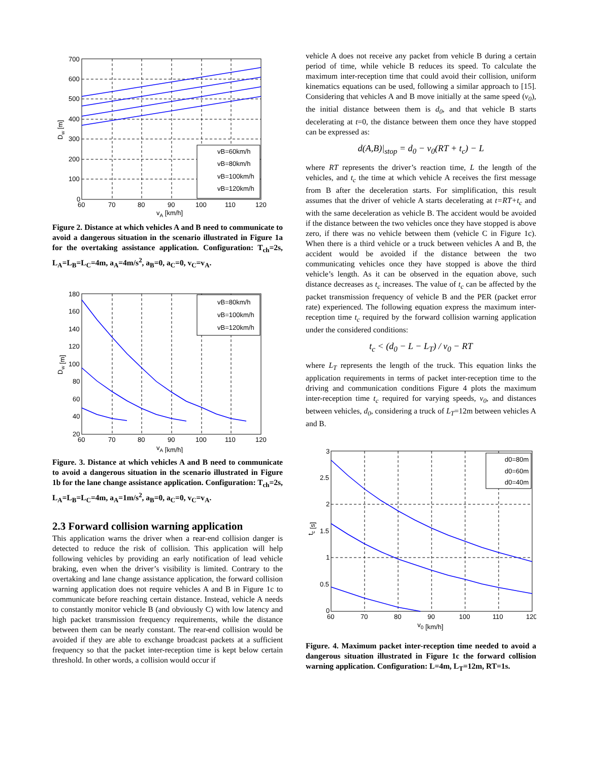700
600
500
400
300
200
100
0
60
70
80
90
100
110
120
vA [km/h]
Dw [m]
vB=60km/h
vB=80km/h
vB=100km/h
vB=120km/h
Figure 2. Distance at which vehicles A and B need to communicate to avoid a dangerous situation in the scenario illustrated in Figure 1a for the overtaking assistance application. Configuration: T<sub>ch</sub>=2s, L<sub>A</sub>=L<sub>B</sub>=L<sub>C</sub>=4m, a<sub>A</sub>=4m/s<sup>2</sup>, a<sub>B</sub>=0, a<sub>C</sub>=0, v<sub>C</sub>=v<sub>A</sub>.
180
160
140
120
100
80
60
40
20
60
70
80
90
100
110
120
vA [km/h]
Dw [m]
vB=80km/h
vB=100km/h
vB=120km/h
Figure. 3. Distance at which vehicles A and B need to communicate to avoid a dangerous situation in the scenario illustrated in Figure 1b for the lane change assistance application. Configuration: T<sub>ch</sub>=2s, L<sub>A</sub>=L<sub>B</sub>=L<sub>C</sub>=4m, a<sub>A</sub>=1m/s<sup>2</sup>, a<sub>B</sub>=0, a<sub>C</sub>=0, v<sub>C</sub>=v<sub>A</sub>.
2.3 Forward collision warning application
This application warns the driver when a rear-end collision danger is detected to reduce the risk of collision. This application will help following vehicles by providing an early notification of lead vehicle braking, even when the driver’s visibility is limited. Contrary to the overtaking and lane change assistance application, the forward collision warning application does not require vehicles A and B in Figure 1c to communicate before reaching certain distance. Instead, vehicle A needs to constantly monitor vehicle B (and obviously C) with low latency and high packet transmission frequency requirements, while the distance between them can be nearly constant. The rear-end collision would be avoided if they are able to exchange broadcast packets at a sufficient frequency so that the packet inter-reception time is kept below certain threshold. In other words, a collision would occur if
vehicle A does not receive any packet from vehicle B during a certain period of time, while vehicle B reduces its speed. To calculate the maximum inter-reception time that could avoid their collision, uniform kinematics equations can be used, following a similar approach to [15]. Considering that vehicles A and B move initially at the same speed (v<sub>0</sub>), the initial distance between them is d<sub>0</sub>, and that vehicle B starts decelerating at t=0, the distance between them once they have stopped can be expressed as:
d(A,B)|<sub>stop</sub> = d<sub>0</sub> − v<sub>0</sub>(RT + t<sub>c</sub>) − L
where RT represents the driver’s reaction time, L the length of the vehicles, and t<sub>c</sub> the time at which vehicle A receives the first message from B after the deceleration starts. For simplification, this result assumes that the driver of vehicle A starts decelerating at t=RT+t<sub>c</sub> and with the same deceleration as vehicle B. The accident would be avoided if the distance between the two vehicles once they have stopped is above zero, if there was no vehicle between them (vehicle C in Figure 1c). When there is a third vehicle or a truck between vehicles A and B, the accident would be avoided if the distance between the two communicating vehicles once they have stopped is above the third vehicle’s length. As it can be observed in the equation above, such distance decreases as t<sub>c</sub> increases. The value of t<sub>c</sub> can be affected by the packet transmission frequency of vehicle B and the PER (packet error rate) experienced. The following equation express the maximum inter-reception time t<sub>c</sub> required by the forward collision warning application under the considered conditions:
t<sub>c</sub> < (d<sub>0</sub> − L − L<sub>T</sub>) / v<sub>0</sub> − RT
where L<sub>T</sub> represents the length of the truck. This equation links the application requirements in terms of packet inter-reception time to the driving and communication conditions Figure 4 plots the maximum inter-reception time t<sub>c</sub> required for varying speeds, v<sub>0</sub>, and distances between vehicles, d<sub>0</sub>, considering a truck of L<sub>T</sub>=12m between vehicles A and B.
3
2.5
2
1.5
1
0.5
0
60
70
80
90
100
110
120
v0 [km/h]
tc [s]
d0=80m
d0=60m
d0=40m
Figure. 4. Maximum packet inter-reception time needed to avoid a dangerous situation illustrated in Figure 1c the forward collision warning application. Configuration: L=4m, L<sub>T</sub>=12m, RT=1s.